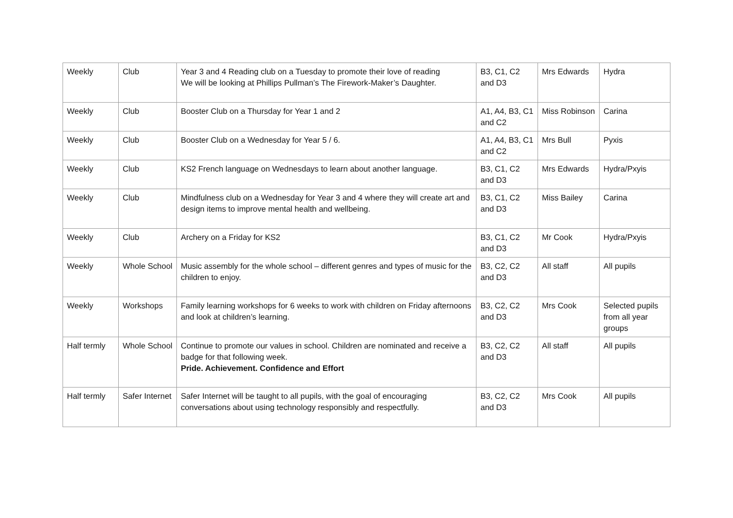| Weekly | Club | Year 3 and 4 Reading club on a Tuesday to promote their love of reading We will be looking at Phillips Pullman’s The Firework-Maker’s Daughter. | B3, C1, C2 and D3 | Mrs Edwards | Hydra |
| Weekly | Club | Booster Club on a Thursday for Year 1 and 2 | A1, A4, B3, C1 and C2 | Miss Robinson | Carina |
| Weekly | Club | Booster Club on a Wednesday for Year 5 / 6. | A1, A4, B3, C1 and C2 | Mrs Bull | Pyxis |
| Weekly | Club | KS2 French language on Wednesdays to learn about another language. | B3, C1, C2 and D3 | Mrs Edwards | Hydra/Pxyis |
| Weekly | Club | Mindfulness club on a Wednesday for Year 3 and 4 where they will create art and design items to improve mental health and wellbeing. | B3, C1, C2 and D3 | Miss Bailey | Carina |
| Weekly | Club | Archery on a Friday for KS2 | B3, C1, C2 and D3 | Mr Cook | Hydra/Pxyis |
| Weekly | Whole School | Music assembly for the whole school – different genres and types of music for the children to enjoy. | B3, C2, C2 and D3 | All staff | All pupils |
| Weekly | Workshops | Family learning workshops for 6 weeks to work with children on Friday afternoons and look at children’s learning. | B3, C2, C2 and D3 | Mrs Cook | Selected pupils from all year groups |
| Half termly | Whole School | Continue to promote our values in school. Children are nominated and receive a badge for that following week. Pride. Achievement. Confidence and Effort | B3, C2, C2 and D3 | All staff | All pupils |
| Half termly | Safer Internet | Safer Internet will be taught to all pupils, with the goal of encouraging conversations about using technology responsibly and respectfully. | B3, C2, C2 and D3 | Mrs Cook | All pupils |